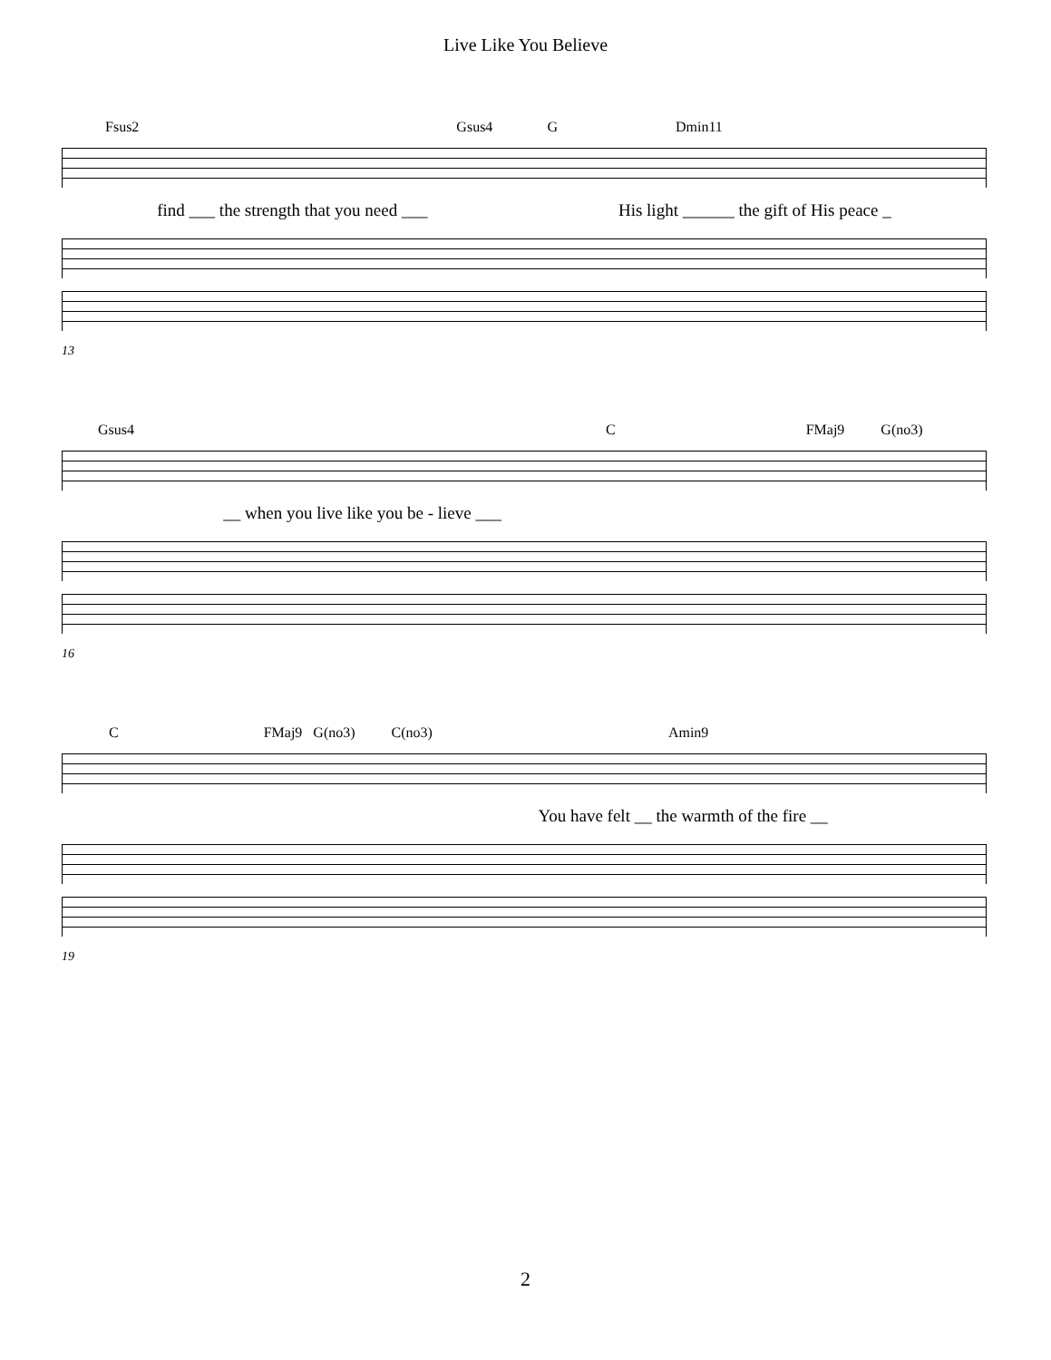Live Like You Believe
Fsus2 Gsus4 G Dmin11
find ___ the strength that you need ___ His light ______ the gift of His peace _
13
Gsus4 C FMaj9 G(no3)
__ when you live like you be - lieve ___
16
C FMaj9 G(no3) C(no3) Amin9
You have felt __ the warmth of the fire __
19
2